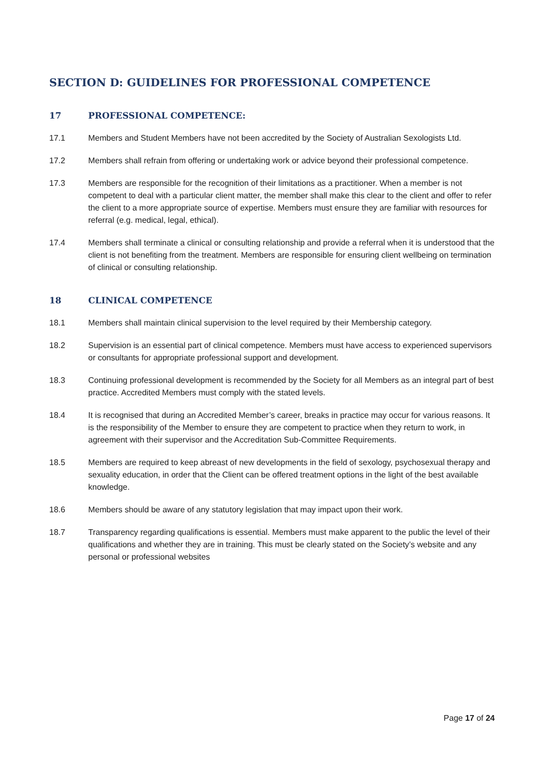SECTION D: GUIDELINES FOR PROFESSIONAL COMPETENCE
17 PROFESSIONAL COMPETENCE:
17.1 Members and Student Members have not been accredited by the Society of Australian Sexologists Ltd.
17.2 Members shall refrain from offering or undertaking work or advice beyond their professional competence.
17.3 Members are responsible for the recognition of their limitations as a practitioner. When a member is not competent to deal with a particular client matter, the member shall make this clear to the client and offer to refer the client to a more appropriate source of expertise. Members must ensure they are familiar with resources for referral (e.g. medical, legal, ethical).
17.4 Members shall terminate a clinical or consulting relationship and provide a referral when it is understood that the client is not benefiting from the treatment. Members are responsible for ensuring client wellbeing on termination of clinical or consulting relationship.
18 CLINICAL COMPETENCE
18.1 Members shall maintain clinical supervision to the level required by their Membership category.
18.2 Supervision is an essential part of clinical competence. Members must have access to experienced supervisors or consultants for appropriate professional support and development.
18.3 Continuing professional development is recommended by the Society for all Members as an integral part of best practice. Accredited Members must comply with the stated levels.
18.4 It is recognised that during an Accredited Member’s career, breaks in practice may occur for various reasons. It is the responsibility of the Member to ensure they are competent to practice when they return to work, in agreement with their supervisor and the Accreditation Sub-Committee Requirements.
18.5 Members are required to keep abreast of new developments in the field of sexology, psychosexual therapy and sexuality education, in order that the Client can be offered treatment options in the light of the best available knowledge.
18.6 Members should be aware of any statutory legislation that may impact upon their work.
18.7 Transparency regarding qualifications is essential. Members must make apparent to the public the level of their qualifications and whether they are in training. This must be clearly stated on the Society’s website and any personal or professional websites
Page 17 of 24